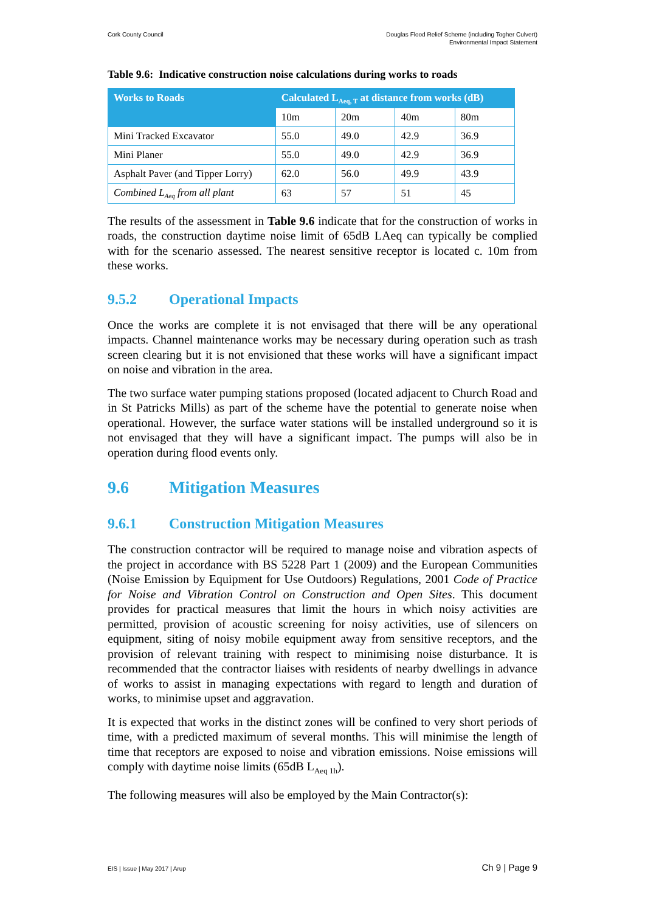Cork County Council Douglas Flood Relief Scheme (including Togher Culvert)
Environmental Impact Statement
Table 9.6: Indicative construction noise calculations during works to roads
| Works to Roads | Calculated L<sub>Aeq, T</sub> at distance from works (dB) | | | |
| --- | --- | --- | --- | --- |
| | 10m | 20m | 40m | 80m |
| Mini Tracked Excavator | 55.0 | 49.0 | 42.9 | 36.9 |
| Mini Planer | 55.0 | 49.0 | 42.9 | 36.9 |
| Asphalt Paver (and Tipper Lorry) | 62.0 | 56.0 | 49.9 | 43.9 |
| Combined L<sub>Aeq</sub> from all plant | 63 | 57 | 51 | 45 |
The results of the assessment in Table 9.6 indicate that for the construction of works in roads, the construction daytime noise limit of 65dB LAeq can typically be complied with for the scenario assessed. The nearest sensitive receptor is located c. 10m from these works.
9.5.2 Operational Impacts
Once the works are complete it is not envisaged that there will be any operational impacts. Channel maintenance works may be necessary during operation such as trash screen clearing but it is not envisioned that these works will have a significant impact on noise and vibration in the area.
The two surface water pumping stations proposed (located adjacent to Church Road and in St Patricks Mills) as part of the scheme have the potential to generate noise when operational. However, the surface water stations will be installed underground so it is not envisaged that they will have a significant impact. The pumps will also be in operation during flood events only.
9.6 Mitigation Measures
9.6.1 Construction Mitigation Measures
The construction contractor will be required to manage noise and vibration aspects of the project in accordance with BS 5228 Part 1 (2009) and the European Communities (Noise Emission by Equipment for Use Outdoors) Regulations, 2001 Code of Practice for Noise and Vibration Control on Construction and Open Sites. This document provides for practical measures that limit the hours in which noisy activities are permitted, provision of acoustic screening for noisy activities, use of silencers on equipment, siting of noisy mobile equipment away from sensitive receptors, and the provision of relevant training with respect to minimising noise disturbance. It is recommended that the contractor liaises with residents of nearby dwellings in advance of works to assist in managing expectations with regard to length and duration of works, to minimise upset and aggravation.
It is expected that works in the distinct zones will be confined to very short periods of time, with a predicted maximum of several months. This will minimise the length of time that receptors are exposed to noise and vibration emissions. Noise emissions will comply with daytime noise limits (65dB L<sub>Aeq 1h</sub>).
The following measures will also be employed by the Main Contractor(s):
EIS | Issue | May 2017 | Arup Ch 9 | Page 9